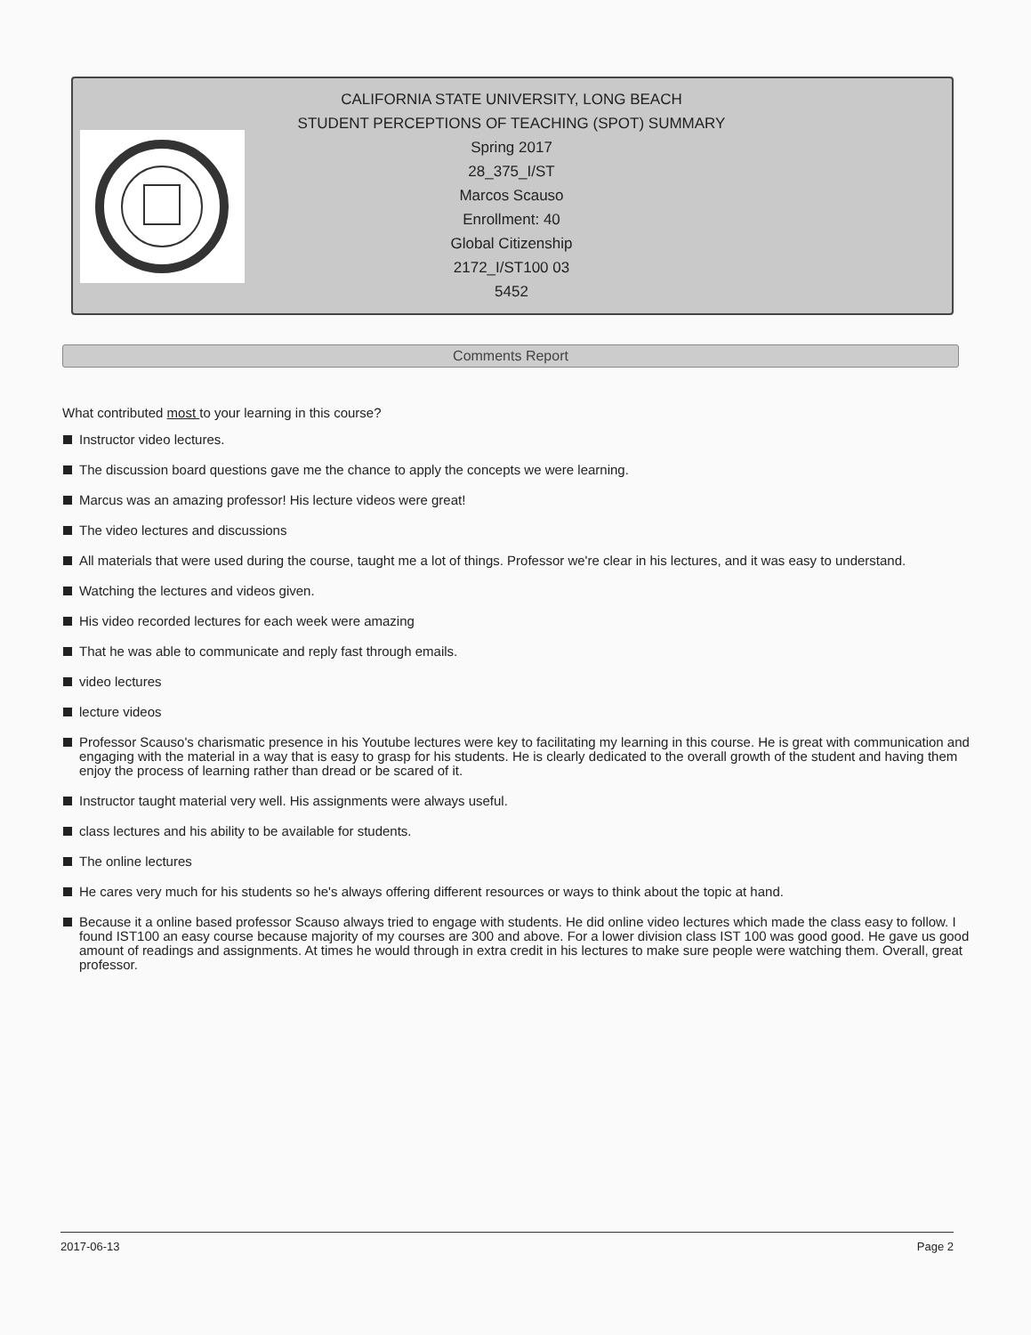CALIFORNIA STATE UNIVERSITY, LONG BEACH
STUDENT PERCEPTIONS OF TEACHING (SPOT) SUMMARY
Spring 2017
28_375_I/ST
Marcos Scauso
Enrollment: 40
Global Citizenship
2172_I/ST100 03
5452
Comments Report
What contributed most to your learning in this course?
Instructor video lectures.
The discussion board questions gave me the chance to apply the concepts we were learning.
Marcus was an amazing professor! His lecture videos were great!
The video lectures and discussions
All materials that were used during the course, taught me a lot of things. Professor we're clear in his lectures, and it was easy to understand.
Watching the lectures and videos given.
His video recorded lectures for each week were amazing
That he was able to communicate and reply fast through emails.
video lectures
lecture videos
Professor Scauso's charismatic presence in his Youtube lectures were key to facilitating my learning in this course. He is great with communication and engaging with the material in a way that is easy to grasp for his students. He is clearly dedicated to the overall growth of the student and having them enjoy the process of learning rather than dread or be scared of it.
Instructor taught material very well. His assignments were always useful.
class lectures and his ability to be available for students.
The online lectures
He cares very much for his students so he's always offering different resources or ways to think about the topic at hand.
Because it a online based professor Scauso always tried to engage with students. He did online video lectures which made the class easy to follow. I found IST100 an easy course because majority of my courses are 300 and above. For a lower division class IST 100 was good good. He gave us good amount of readings and assignments. At times he would through in extra credit in his lectures to make sure people were watching them. Overall, great professor.
2017-06-13 Page 2